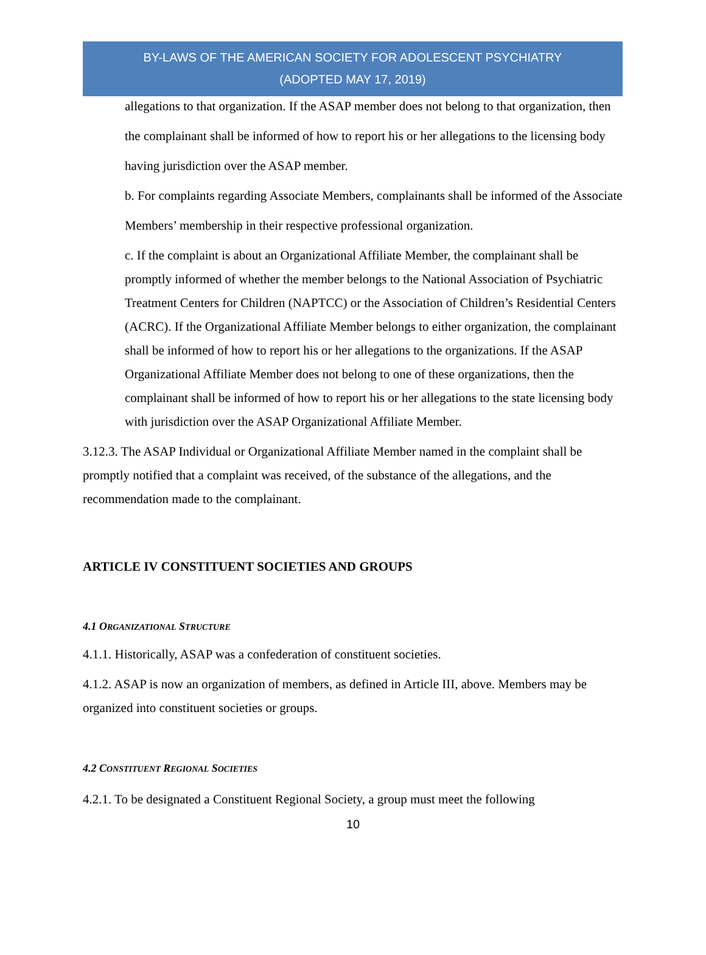BY-LAWS OF THE AMERICAN SOCIETY FOR ADOLESCENT PSYCHIATRY
(ADOPTED MAY 17, 2019)
allegations to that organization. If the ASAP member does not belong to that organization, then the complainant shall be informed of how to report his or her allegations to the licensing body having jurisdiction over the ASAP member.
b. For complaints regarding Associate Members, complainants shall be informed of the Associate Members’ membership in their respective professional organization.
c. If the complaint is about an Organizational Affiliate Member, the complainant shall be promptly informed of whether the member belongs to the National Association of Psychiatric Treatment Centers for Children (NAPTCC) or the Association of Children’s Residential Centers (ACRC). If the Organizational Affiliate Member belongs to either organization, the complainant shall be informed of how to report his or her allegations to the organizations. If the ASAP Organizational Affiliate Member does not belong to one of these organizations, then the complainant shall be informed of how to report his or her allegations to the state licensing body with jurisdiction over the ASAP Organizational Affiliate Member.
3.12.3. The ASAP Individual or Organizational Affiliate Member named in the complaint shall be promptly notified that a complaint was received, of the substance of the allegations, and the recommendation made to the complainant.
ARTICLE IV CONSTITUENT SOCIETIES AND GROUPS
4.1 ORGANIZATIONAL STRUCTURE
4.1.1. Historically, ASAP was a confederation of constituent societies.
4.1.2. ASAP is now an organization of members, as defined in Article III, above. Members may be organized into constituent societies or groups.
4.2 CONSTITUENT REGIONAL SOCIETIES
4.2.1. To be designated a Constituent Regional Society, a group must meet the following
10